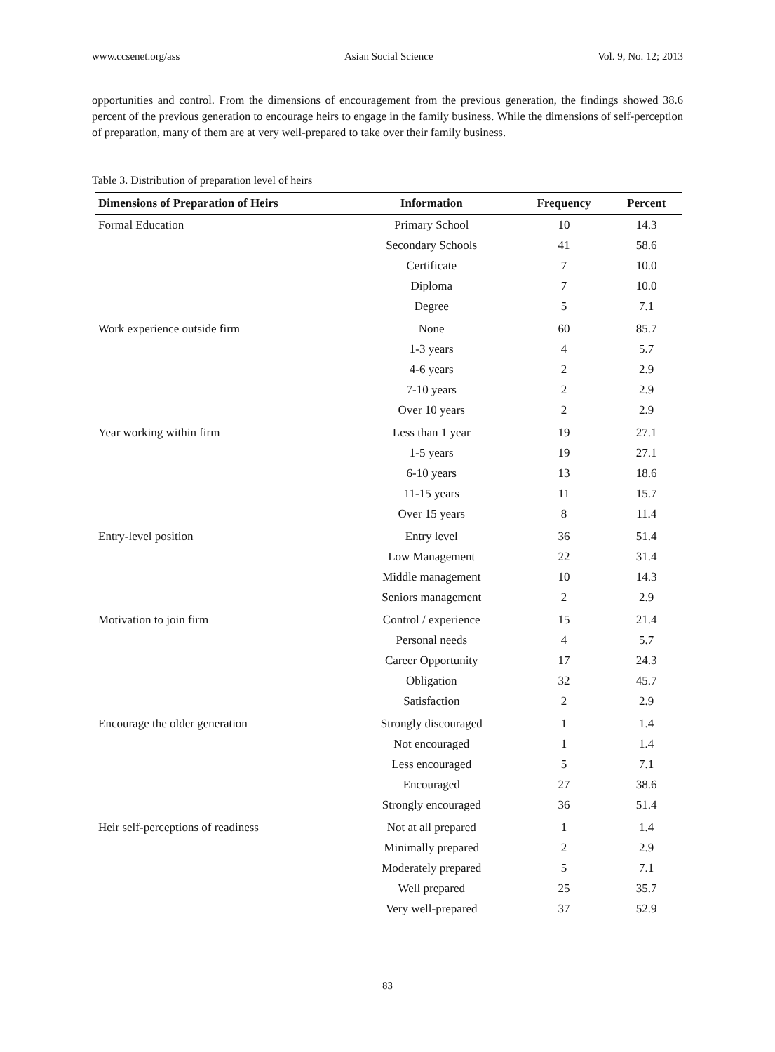www.ccsenet.org/ass Asian Social Science Vol. 9, No. 12; 2013
opportunities and control. From the dimensions of encouragement from the previous generation, the findings showed 38.6 percent of the previous generation to encourage heirs to engage in the family business. While the dimensions of self-perception of preparation, many of them are at very well-prepared to take over their family business.
Table 3. Distribution of preparation level of heirs
| Dimensions of Preparation of Heirs | Information | Frequency | Percent |
| --- | --- | --- | --- |
| Formal Education | Primary School | 10 | 14.3 |
| | Secondary Schools | 41 | 58.6 |
| | Certificate | 7 | 10.0 |
| | Diploma | 7 | 10.0 |
| | Degree | 5 | 7.1 |
| Work experience outside firm | None | 60 | 85.7 |
| | 1-3 years | 4 | 5.7 |
| | 4-6 years | 2 | 2.9 |
| | 7-10 years | 2 | 2.9 |
| | Over 10 years | 2 | 2.9 |
| Year working within firm | Less than 1 year | 19 | 27.1 |
| | 1-5 years | 19 | 27.1 |
| | 6-10 years | 13 | 18.6 |
| | 11-15 years | 11 | 15.7 |
| | Over 15 years | 8 | 11.4 |
| Entry-level position | Entry level | 36 | 51.4 |
| | Low Management | 22 | 31.4 |
| | Middle management | 10 | 14.3 |
| | Seniors management | 2 | 2.9 |
| Motivation to join firm | Control / experience | 15 | 21.4 |
| | Personal needs | 4 | 5.7 |
| | Career Opportunity | 17 | 24.3 |
| | Obligation | 32 | 45.7 |
| | Satisfaction | 2 | 2.9 |
| Encourage the older generation | Strongly discouraged | 1 | 1.4 |
| | Not encouraged | 1 | 1.4 |
| | Less encouraged | 5 | 7.1 |
| | Encouraged | 27 | 38.6 |
| | Strongly encouraged | 36 | 51.4 |
| Heir self-perceptions of readiness | Not at all prepared | 1 | 1.4 |
| | Minimally prepared | 2 | 2.9 |
| | Moderately prepared | 5 | 7.1 |
| | Well prepared | 25 | 35.7 |
| | Very well-prepared | 37 | 52.9 |
83